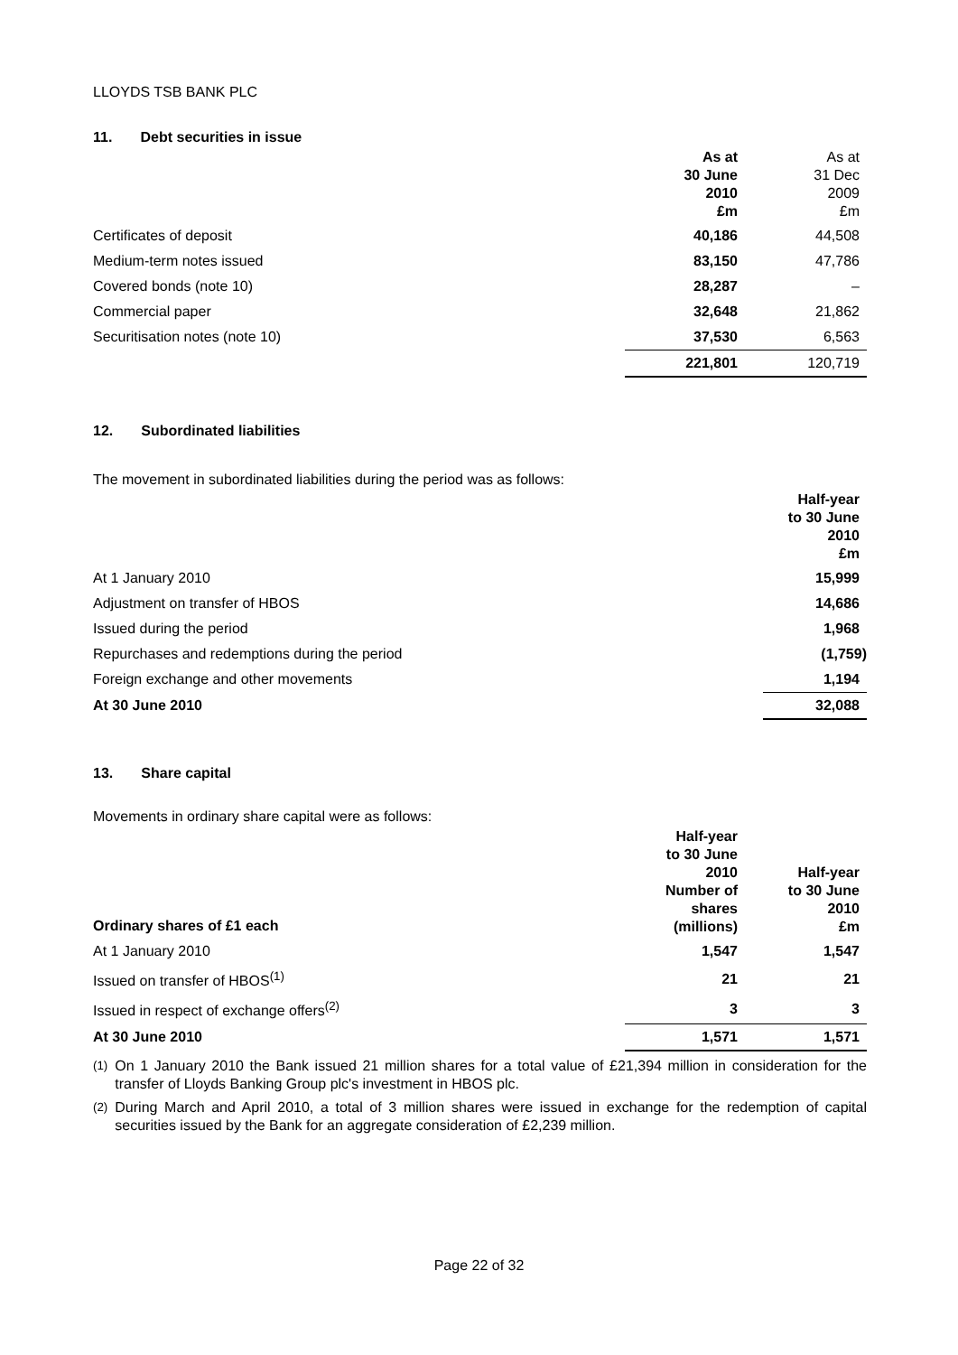LLOYDS TSB BANK PLC
11. Debt securities in issue
| | As at 30 June 2010 £m | As at 31 Dec 2009 £m |
| --- | --- | --- |
| Certificates of deposit | 40,186 | 44,508 |
| Medium-term notes issued | 83,150 | 47,786 |
| Covered bonds (note 10) | 28,287 | – |
| Commercial paper | 32,648 | 21,862 |
| Securitisation notes (note 10) | 37,530 | 6,563 |
| | 221,801 | 120,719 |
12. Subordinated liabilities
The movement in subordinated liabilities during the period was as follows:
| | Half-year to 30 June 2010 £m |
| --- | --- |
| At 1 January 2010 | 15,999 |
| Adjustment on transfer of HBOS | 14,686 |
| Issued during the period | 1,968 |
| Repurchases and redemptions during the period | (1,759) |
| Foreign exchange and other movements | 1,194 |
| At 30 June 2010 | 32,088 |
13. Share capital
Movements in ordinary share capital were as follows:
| Ordinary shares of £1 each | Half-year to 30 June 2010 Number of shares (millions) | Half-year to 30 June 2010 £m |
| --- | --- | --- |
| At 1 January 2010 | 1,547 | 1,547 |
| Issued on transfer of HBOS<sup>(1)</sup> | 21 | 21 |
| Issued in respect of exchange offers<sup>(2)</sup> | 3 | 3 |
| At 30 June 2010 | 1,571 | 1,571 |
<sup>(1)</sup> On 1 January 2010 the Bank issued 21 million shares for a total value of £21,394 million in consideration for the transfer of Lloyds Banking Group plc's investment in HBOS plc.
<sup>(2)</sup> During March and April 2010, a total of 3 million shares were issued in exchange for the redemption of capital securities issued by the Bank for an aggregate consideration of £2,239 million.
Page 22 of 32